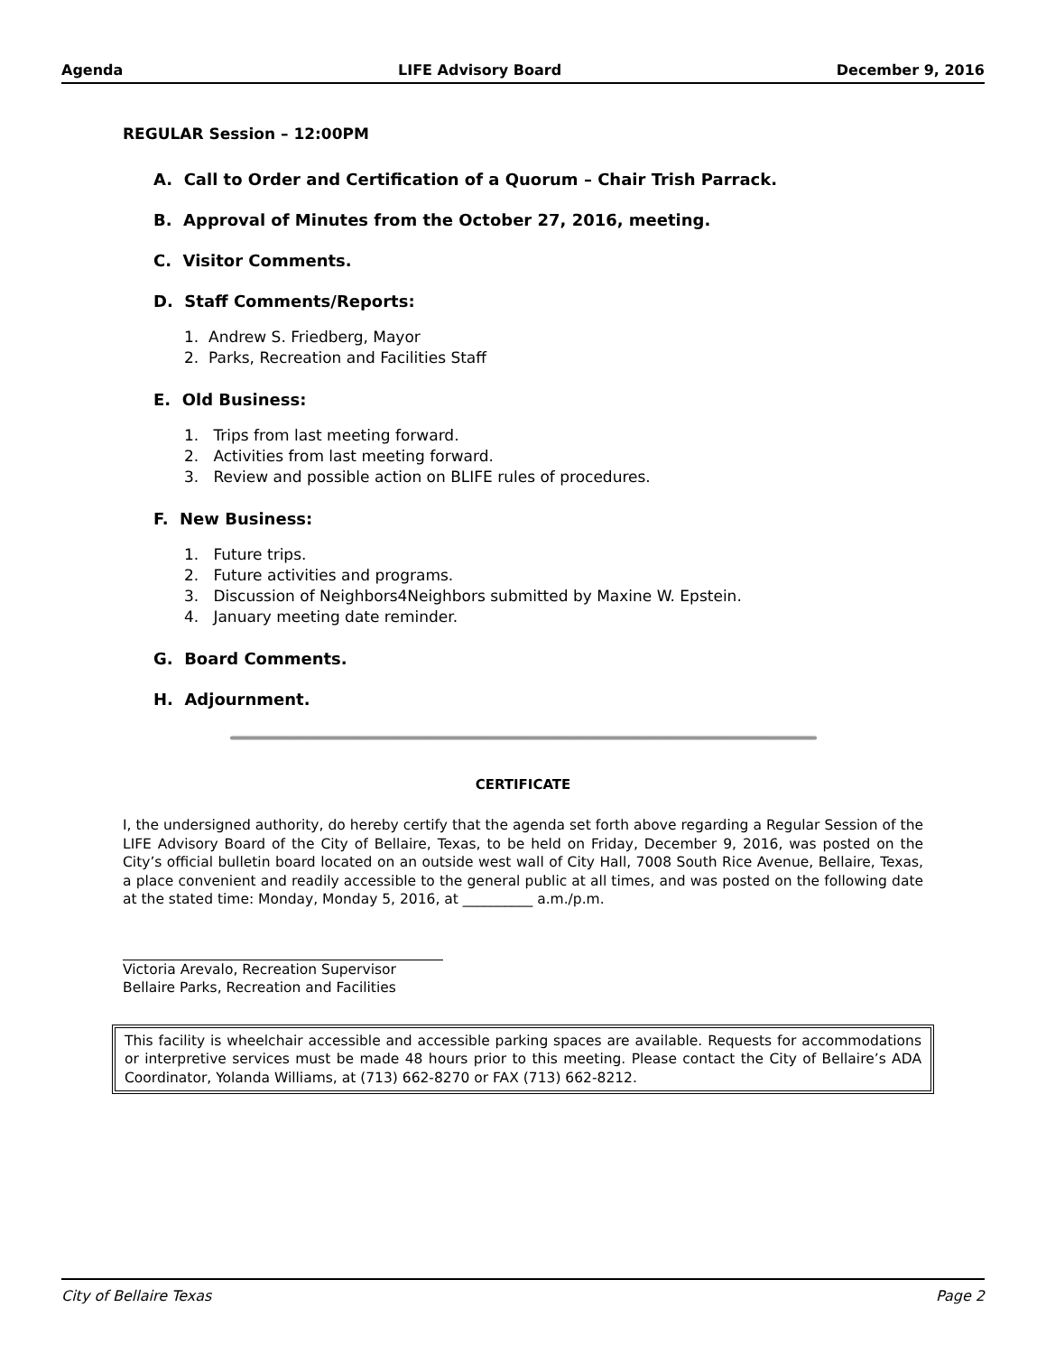Agenda LIFE Advisory Board December 9, 2016
REGULAR Session – 12:00PM
A. Call to Order and Certification of a Quorum – Chair Trish Parrack.
B. Approval of Minutes from the October 27, 2016, meeting.
C. Visitor Comments.
D. Staff Comments/Reports:
1. Andrew S. Friedberg, Mayor
2. Parks, Recreation and Facilities Staff
E. Old Business:
1. Trips from last meeting forward.
2. Activities from last meeting forward.
3. Review and possible action on BLIFE rules of procedures.
F. New Business:
1. Future trips.
2. Future activities and programs.
3. Discussion of Neighbors4Neighbors submitted by Maxine W. Epstein.
4. January meeting date reminder.
G. Board Comments.
H. Adjournment.
CERTIFICATE
I, the undersigned authority, do hereby certify that the agenda set forth above regarding a Regular Session of the LIFE Advisory Board of the City of Bellaire, Texas, to be held on Friday, December 9, 2016, was posted on the City’s official bulletin board located on an outside west wall of City Hall, 7008 South Rice Avenue, Bellaire, Texas, a place convenient and readily accessible to the general public at all times, and was posted on the following date at the stated time: Monday, Monday 5, 2016, at __________ a.m./p.m.
Victoria Arevalo, Recreation Supervisor
Bellaire Parks, Recreation and Facilities
This facility is wheelchair accessible and accessible parking spaces are available. Requests for accommodations or interpretive services must be made 48 hours prior to this meeting. Please contact the City of Bellaire’s ADA Coordinator, Yolanda Williams, at (713) 662-8270 or FAX (713) 662-8212.
City of Bellaire Texas Page 2